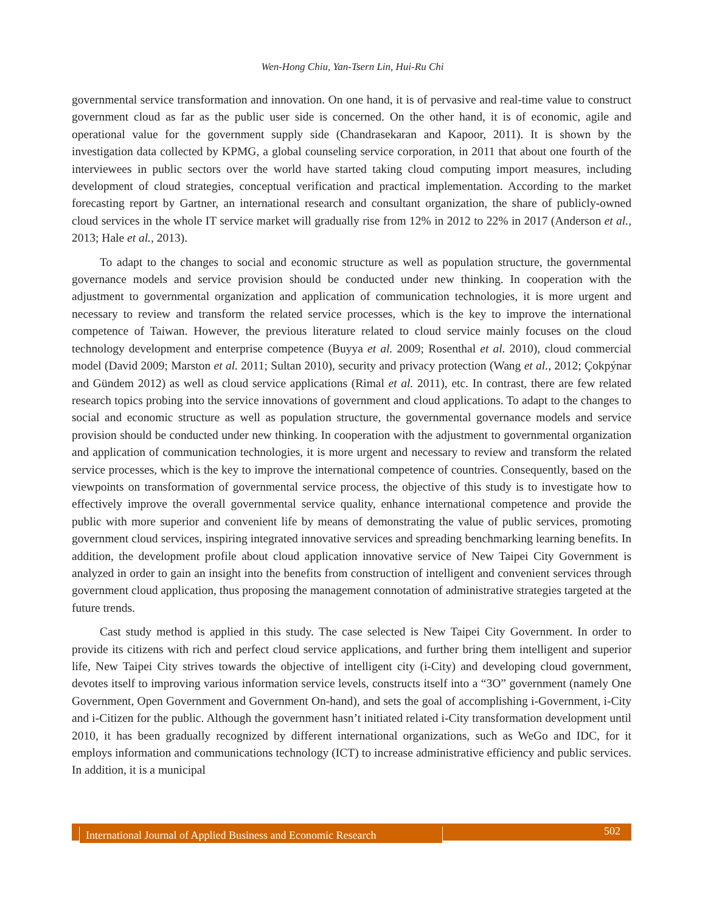Wen-Hong Chiu, Yan-Tsern Lin, Hui-Ru Chi
governmental service transformation and innovation. On one hand, it is of pervasive and real-time value to construct government cloud as far as the public user side is concerned. On the other hand, it is of economic, agile and operational value for the government supply side (Chandrasekaran and Kapoor, 2011). It is shown by the investigation data collected by KPMG, a global counseling service corporation, in 2011 that about one fourth of the interviewees in public sectors over the world have started taking cloud computing import measures, including development of cloud strategies, conceptual verification and practical implementation. According to the market forecasting report by Gartner, an international research and consultant organization, the share of publicly-owned cloud services in the whole IT service market will gradually rise from 12% in 2012 to 22% in 2017 (Anderson et al., 2013; Hale et al., 2013).
To adapt to the changes to social and economic structure as well as population structure, the governmental governance models and service provision should be conducted under new thinking. In cooperation with the adjustment to governmental organization and application of communication technologies, it is more urgent and necessary to review and transform the related service processes, which is the key to improve the international competence of Taiwan. However, the previous literature related to cloud service mainly focuses on the cloud technology development and enterprise competence (Buyya et al. 2009; Rosenthal et al. 2010), cloud commercial model (David 2009; Marston et al. 2011; Sultan 2010), security and privacy protection (Wang et al., 2012; Çokpýnar and Gündem 2012) as well as cloud service applications (Rimal et al. 2011), etc. In contrast, there are few related research topics probing into the service innovations of government and cloud applications. To adapt to the changes to social and economic structure as well as population structure, the governmental governance models and service provision should be conducted under new thinking. In cooperation with the adjustment to governmental organization and application of communication technologies, it is more urgent and necessary to review and transform the related service processes, which is the key to improve the international competence of countries. Consequently, based on the viewpoints on transformation of governmental service process, the objective of this study is to investigate how to effectively improve the overall governmental service quality, enhance international competence and provide the public with more superior and convenient life by means of demonstrating the value of public services, promoting government cloud services, inspiring integrated innovative services and spreading benchmarking learning benefits. In addition, the development profile about cloud application innovative service of New Taipei City Government is analyzed in order to gain an insight into the benefits from construction of intelligent and convenient services through government cloud application, thus proposing the management connotation of administrative strategies targeted at the future trends.
Cast study method is applied in this study. The case selected is New Taipei City Government. In order to provide its citizens with rich and perfect cloud service applications, and further bring them intelligent and superior life, New Taipei City strives towards the objective of intelligent city (i-City) and developing cloud government, devotes itself to improving various information service levels, constructs itself into a “3O” government (namely One Government, Open Government and Government On-hand), and sets the goal of accomplishing i-Government, i-City and i-Citizen for the public. Although the government hasn’t initiated related i-City transformation development until 2010, it has been gradually recognized by different international organizations, such as WeGo and IDC, for it employs information and communications technology (ICT) to increase administrative efficiency and public services. In addition, it is a municipal
International Journal of Applied Business and Economic Research
502